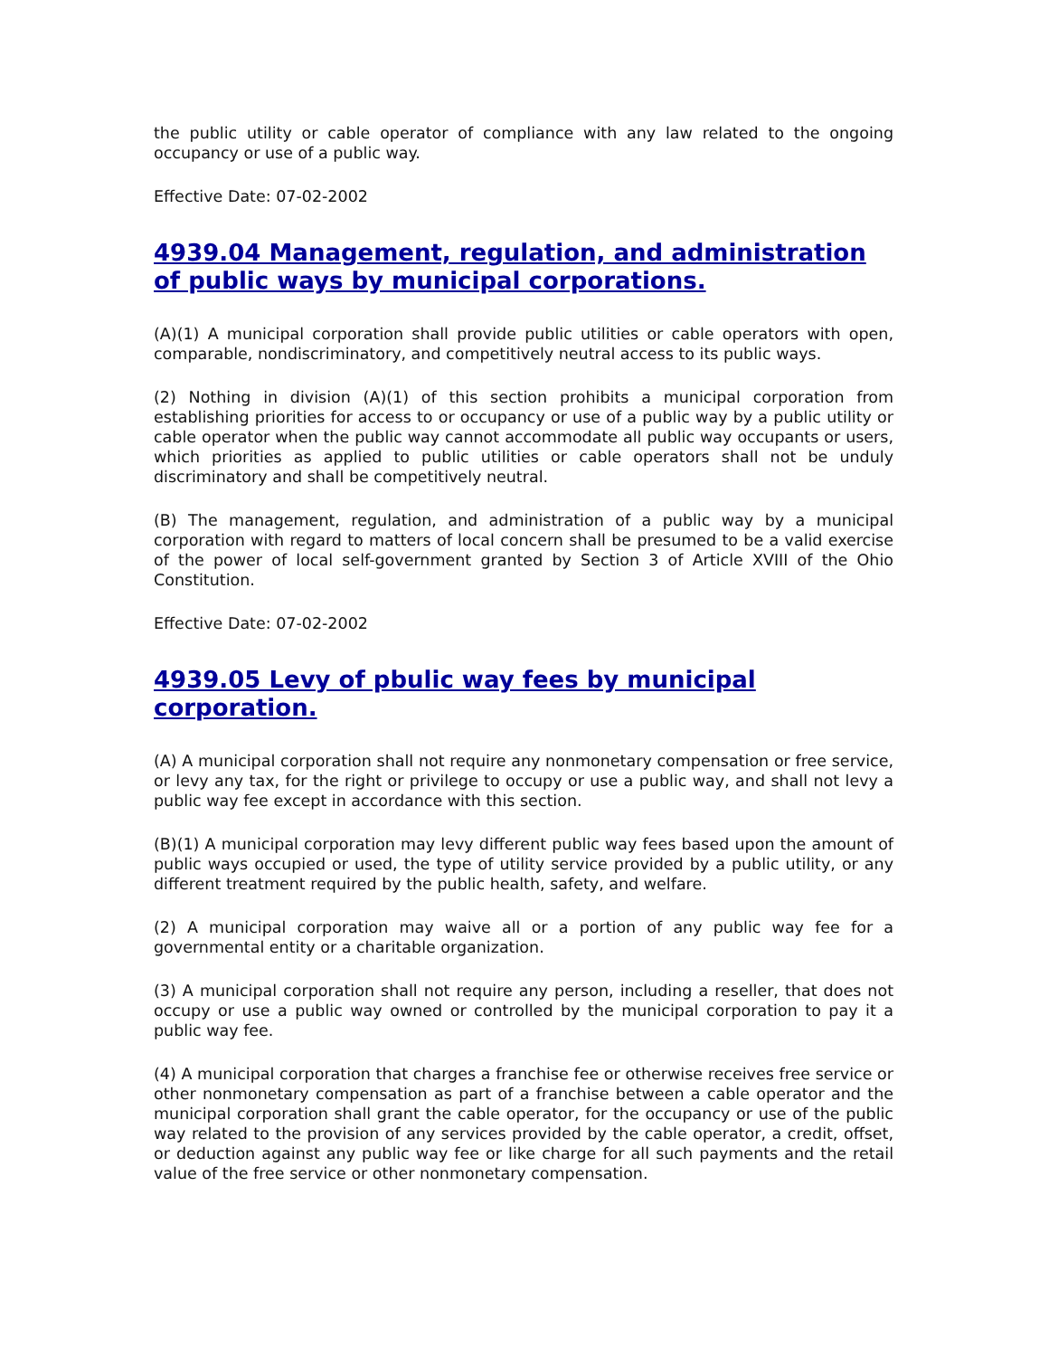the public utility or cable operator of compliance with any law related to the ongoing occupancy or use of a public way.
Effective Date: 07-02-2002
4939.04 Management, regulation, and administration of public ways by municipal corporations.
(A)(1) A municipal corporation shall provide public utilities or cable operators with open, comparable, nondiscriminatory, and competitively neutral access to its public ways.
(2) Nothing in division (A)(1) of this section prohibits a municipal corporation from establishing priorities for access to or occupancy or use of a public way by a public utility or cable operator when the public way cannot accommodate all public way occupants or users, which priorities as applied to public utilities or cable operators shall not be unduly discriminatory and shall be competitively neutral.
(B) The management, regulation, and administration of a public way by a municipal corporation with regard to matters of local concern shall be presumed to be a valid exercise of the power of local self-government granted by Section 3 of Article XVIII of the Ohio Constitution.
Effective Date: 07-02-2002
4939.05 Levy of pbulic way fees by municipal
corporation.
(A) A municipal corporation shall not require any nonmonetary compensation or free service, or levy any tax, for the right or privilege to occupy or use a public way, and shall not levy a public way fee except in accordance with this section.
(B)(1) A municipal corporation may levy different public way fees based upon the amount of public ways occupied or used, the type of utility service provided by a public utility, or any different treatment required by the public health, safety, and welfare.
(2) A municipal corporation may waive all or a portion of any public way fee for a governmental entity or a charitable organization.
(3) A municipal corporation shall not require any person, including a reseller, that does not occupy or use a public way owned or controlled by the municipal corporation to pay it a public way fee.
(4) A municipal corporation that charges a franchise fee or otherwise receives free service or other nonmonetary compensation as part of a franchise between a cable operator and the municipal corporation shall grant the cable operator, for the occupancy or use of the public way related to the provision of any services provided by the cable operator, a credit, offset, or deduction against any public way fee or like charge for all such payments and the retail value of the free service or other nonmonetary compensation.